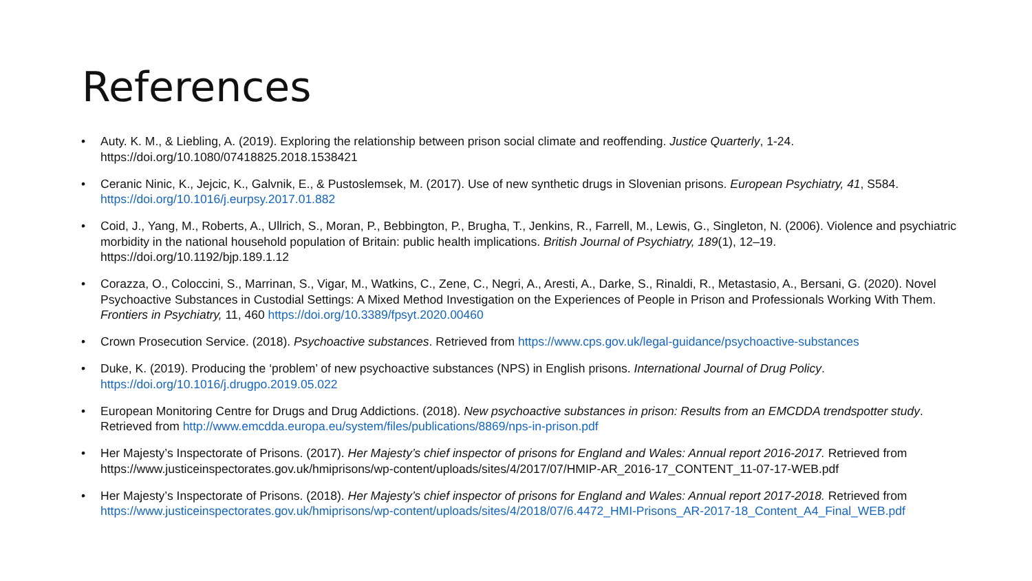References
• Auty. K. M., & Liebling, A. (2019). Exploring the relationship between prison social climate and reoffending. Justice Quarterly, 1-24. https://doi.org/10.1080/07418825.2018.1538421
• Ceranic Ninic, K., Jejcic, K., Galvnik, E., & Pustoslemsek, M. (2017). Use of new synthetic drugs in Slovenian prisons. European Psychiatry, 41, S584. https://doi.org/10.1016/j.eurpsy.2017.01.882
• Coid, J., Yang, M., Roberts, A., Ullrich, S., Moran, P., Bebbington, P., Brugha, T., Jenkins, R., Farrell, M., Lewis, G., Singleton, N. (2006). Violence and psychiatric morbidity in the national household population of Britain: public health implications. British Journal of Psychiatry, 189(1), 12–19. https://doi.org/10.1192/bjp.189.1.12
• Corazza, O., Coloccini, S., Marrinan, S., Vigar, M., Watkins, C., Zene, C., Negri, A., Aresti, A., Darke, S., Rinaldi, R., Metastasio, A., Bersani, G. (2020). Novel Psychoactive Substances in Custodial Settings: A Mixed Method Investigation on the Experiences of People in Prison and Professionals Working With Them. Frontiers in Psychiatry, 11, 460 https://doi.org/10.3389/fpsyt.2020.00460
• Crown Prosecution Service. (2018). Psychoactive substances. Retrieved from https://www.cps.gov.uk/legal-guidance/psychoactive-substances
• Duke, K. (2019). Producing the ‘problem’ of new psychoactive substances (NPS) in English prisons. International Journal of Drug Policy. https://doi.org/10.1016/j.drugpo.2019.05.022
• European Monitoring Centre for Drugs and Drug Addictions. (2018). New psychoactive substances in prison: Results from an EMCDDA trendspotter study. Retrieved from http://www.emcdda.europa.eu/system/files/publications/8869/nps-in-prison.pdf
• Her Majesty’s Inspectorate of Prisons. (2017). Her Majesty’s chief inspector of prisons for England and Wales: Annual report 2016-2017. Retrieved from https://www.justiceinspectorates.gov.uk/hmiprisons/wp-content/uploads/sites/4/2017/07/HMIP-AR_2016-17_CONTENT_11-07-17-WEB.pdf
• Her Majesty’s Inspectorate of Prisons. (2018). Her Majesty’s chief inspector of prisons for England and Wales: Annual report 2017-2018. Retrieved from https://www.justiceinspectorates.gov.uk/hmiprisons/wp-content/uploads/sites/4/2018/07/6.4472_HMI-Prisons_AR-2017-18_Content_A4_Final_WEB.pdf